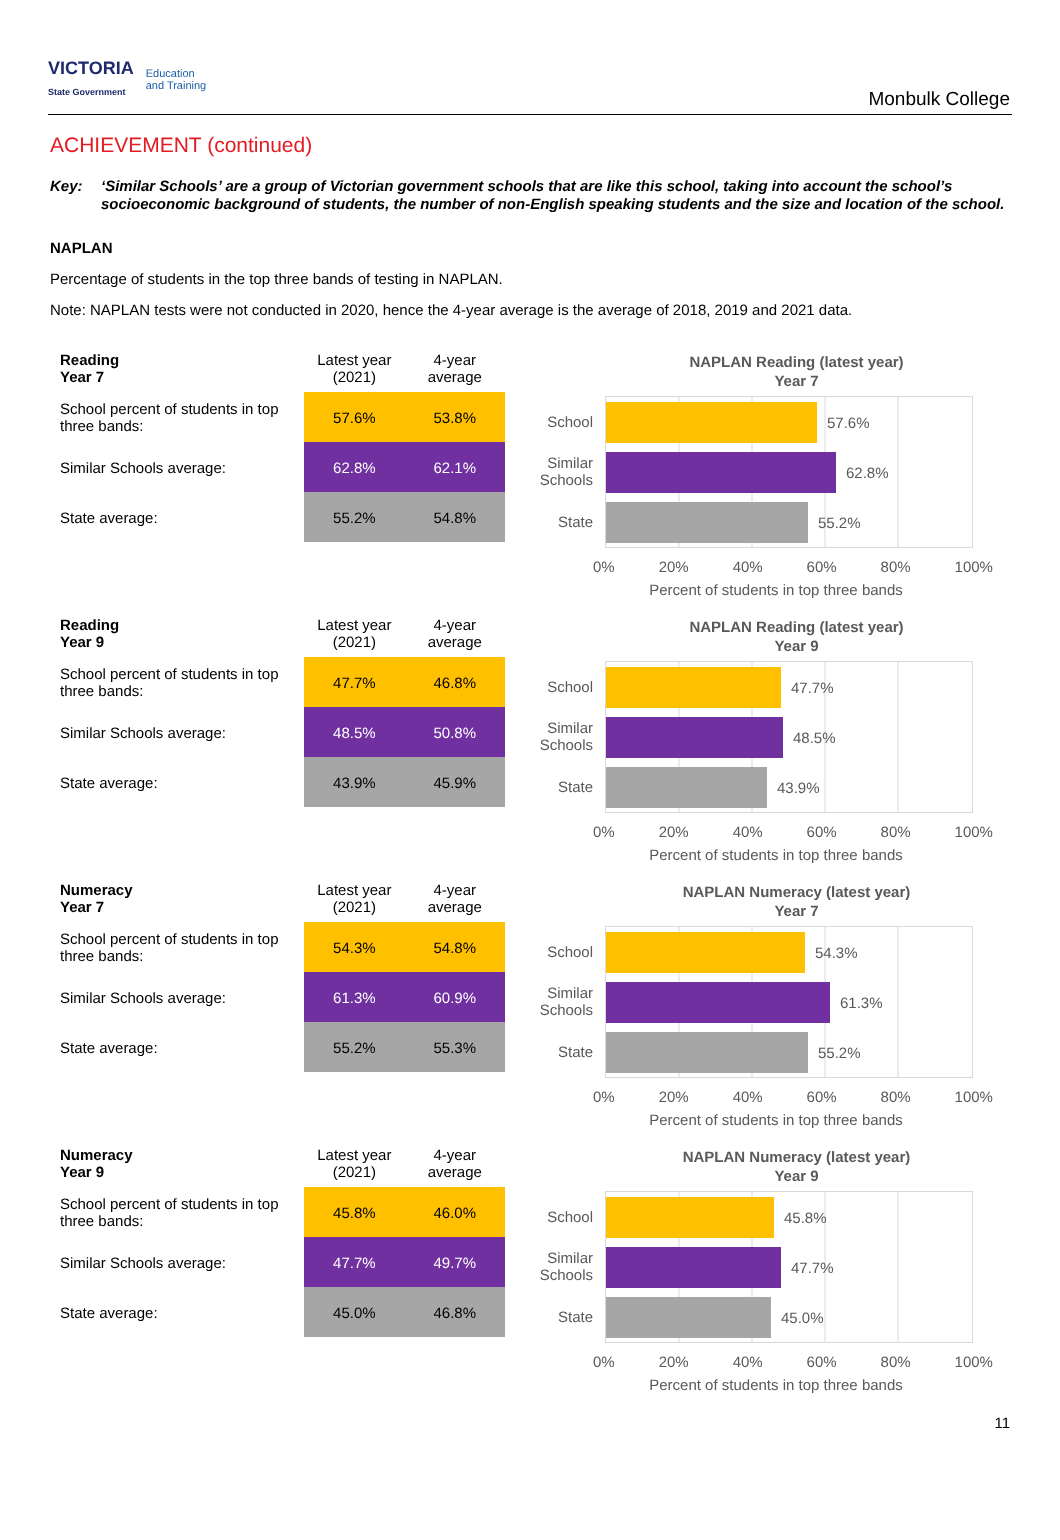VICTORIA
State Government
Education
and Training
Monbulk College
ACHIEVEMENT (continued)
Key: ‘Similar Schools’ are a group of Victorian government schools that are like this school, taking into account the school’s socioeconomic background of students, the number of non-English speaking students and the size and location of the school.
NAPLAN
Percentage of students in the top three bands of testing in NAPLAN.
Note: NAPLAN tests were not conducted in 2020, hence the 4-year average is the average of 2018, 2019 and 2021 data.
| Reading Year 7 | Latest year (2021) | 4-year average |
| --- | --- | --- |
| School percent of students in top three bands: | 57.6% | 53.8% |
| Similar Schools average: | 62.8% | 62.1% |
| State average: | 55.2% | 54.8% |
NAPLAN Reading (latest year)
Year 7
School
Similar Schools
State
57.6%
62.8%
55.2%
0% 20% 40% 60% 80% 100%
Percent of students in top three bands
| Reading Year 9 | Latest year (2021) | 4-year average |
| --- | --- | --- |
| School percent of students in top three bands: | 47.7% | 46.8% |
| Similar Schools average: | 48.5% | 50.8% |
| State average: | 43.9% | 45.9% |
NAPLAN Reading (latest year)
Year 9
School
Similar Schools
State
47.7%
48.5%
43.9%
0% 20% 40% 60% 80% 100%
Percent of students in top three bands
| Numeracy Year 7 | Latest year (2021) | 4-year average |
| --- | --- | --- |
| School percent of students in top three bands: | 54.3% | 54.8% |
| Similar Schools average: | 61.3% | 60.9% |
| State average: | 55.2% | 55.3% |
NAPLAN Numeracy (latest year)
Year 7
School
Similar Schools
State
54.3%
61.3%
55.2%
0% 20% 40% 60% 80% 100%
Percent of students in top three bands
| Numeracy Year 9 | Latest year (2021) | 4-year average |
| --- | --- | --- |
| School percent of students in top three bands: | 45.8% | 46.0% |
| Similar Schools average: | 47.7% | 49.7% |
| State average: | 45.0% | 46.8% |
NAPLAN Numeracy (latest year)
Year 9
School
Similar Schools
State
45.8%
47.7%
45.0%
0% 20% 40% 60% 80% 100%
Percent of students in top three bands
11